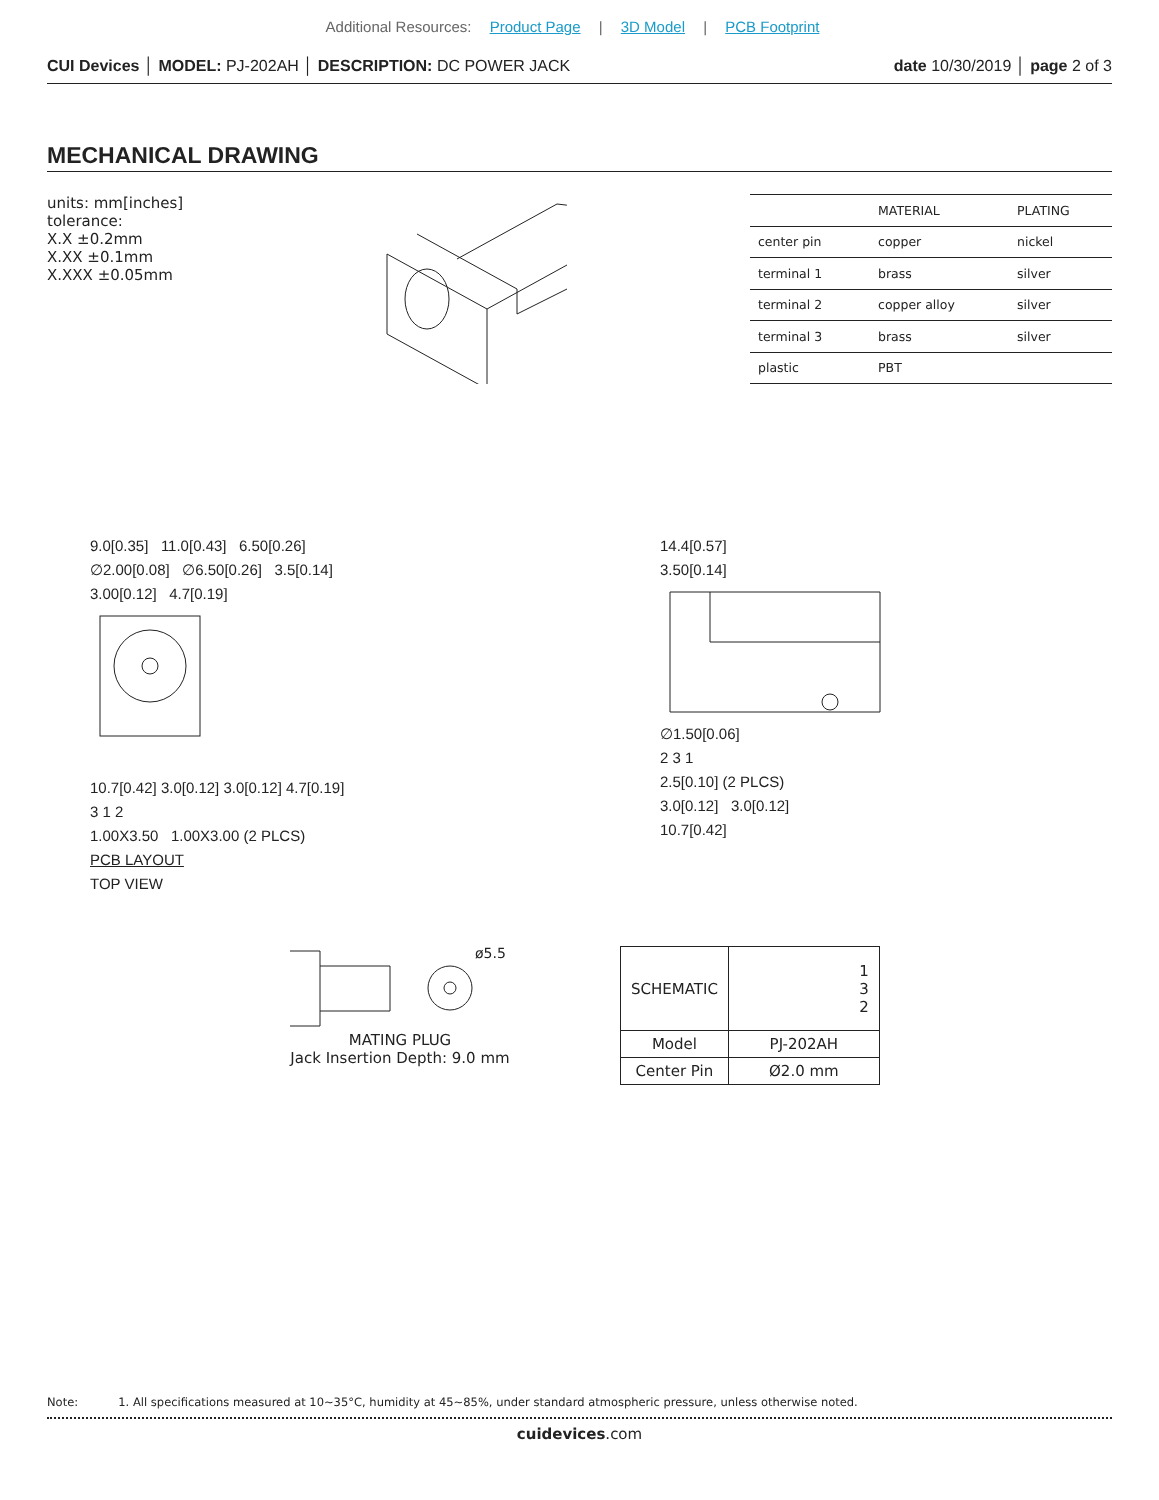Additional Resources: Product Page | 3D Model | PCB Footprint
CUI Devices │ MODEL: PJ-202AH │ DESCRIPTION: DC POWER JACK
date 10/30/2019 │ page 2 of 3
MECHANICAL DRAWING
units: mm[inches]
tolerance:
X.X ±0.2mm
X.XX ±0.1mm
X.XXX ±0.05mm
| | MATERIAL | PLATING |
| --- | --- | --- |
| center pin | copper | nickel |
| terminal 1 | brass | silver |
| terminal 2 | copper alloy | silver |
| terminal 3 | brass | silver |
| plastic | PBT | |
9.0[0.35] 11.0[0.43] 6.50[0.26]
∅2.00[0.08] ∅6.50[0.26] 3.5[0.14]
3.00[0.12] 4.7[0.19] 10.7[0.42] 3.0[0.12] 3.0[0.12] 4.7[0.19]
3 1 2
1.00X3.50 1.00X3.00 (2 PLCS)
PCB LAYOUT
TOP VIEW
14.4[0.57]
3.50[0.14] ∅1.50[0.06]
2 3 1
2.5[0.10] (2 PLCS)
3.0[0.12] 3.0[0.12]
10.7[0.42]
ø5.5
MATING PLUG
Jack Insertion Depth: 9.0 mm
| SCHEMATIC | 1 3 2 |
| Model | PJ-202AH |
| Center Pin | Ø2.0 mm |
Note: 1. All specifications measured at 10~35°C, humidity at 45~85%, under standard atmospheric pressure, unless otherwise noted.
cuidevices.com